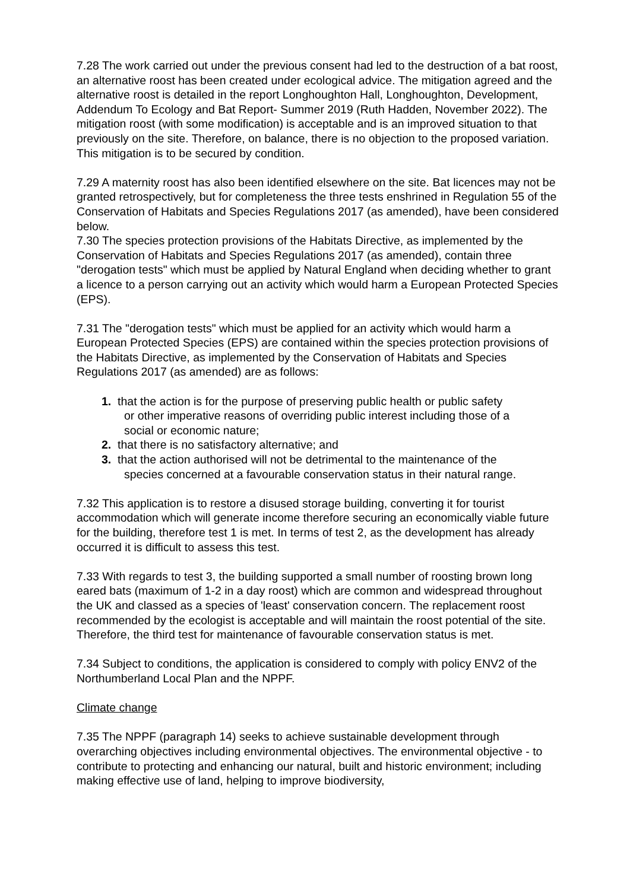7.28 The work carried out under the previous consent had led to the destruction of a bat roost, an alternative roost has been created under ecological advice. The mitigation agreed and the alternative roost is detailed in the report Longhoughton Hall, Longhoughton, Development, Addendum To Ecology and Bat Report- Summer 2019 (Ruth Hadden, November 2022). The mitigation roost (with some modification) is acceptable and is an improved situation to that previously on the site. Therefore, on balance, there is no objection to the proposed variation. This mitigation is to be secured by condition.
7.29 A maternity roost has also been identified elsewhere on the site. Bat licences may not be granted retrospectively, but for completeness the three tests enshrined in Regulation 55 of the Conservation of Habitats and Species Regulations 2017 (as amended), have been considered below.
7.30 The species protection provisions of the Habitats Directive, as implemented by the Conservation of Habitats and Species Regulations 2017 (as amended), contain three "derogation tests" which must be applied by Natural England when deciding whether to grant a licence to a person carrying out an activity which would harm a European Protected Species (EPS).
7.31 The "derogation tests" which must be applied for an activity which would harm a European Protected Species (EPS) are contained within the species protection provisions of the Habitats Directive, as implemented by the Conservation of Habitats and Species Regulations 2017 (as amended) are as follows:
1. that the action is for the purpose of preserving public health or public safety
or other imperative reasons of overriding public interest including those of a
social or economic nature;
2. that there is no satisfactory alternative; and
3. that the action authorised will not be detrimental to the maintenance of the
species concerned at a favourable conservation status in their natural range.
7.32 This application is to restore a disused storage building, converting it for tourist accommodation which will generate income therefore securing an economically viable future for the building, therefore test 1 is met. In terms of test 2, as the development has already occurred it is difficult to assess this test.
7.33 With regards to test 3, the building supported a small number of roosting brown long eared bats (maximum of 1-2 in a day roost) which are common and widespread throughout the UK and classed as a species of 'least' conservation concern. The replacement roost recommended by the ecologist is acceptable and will maintain the roost potential of the site. Therefore, the third test for maintenance of favourable conservation status is met.
7.34 Subject to conditions, the application is considered to comply with policy ENV2 of the Northumberland Local Plan and the NPPF.
Climate change
7.35 The NPPF (paragraph 14) seeks to achieve sustainable development through overarching objectives including environmental objectives. The environmental objective - to contribute to protecting and enhancing our natural, built and historic environment; including making effective use of land, helping to improve biodiversity,